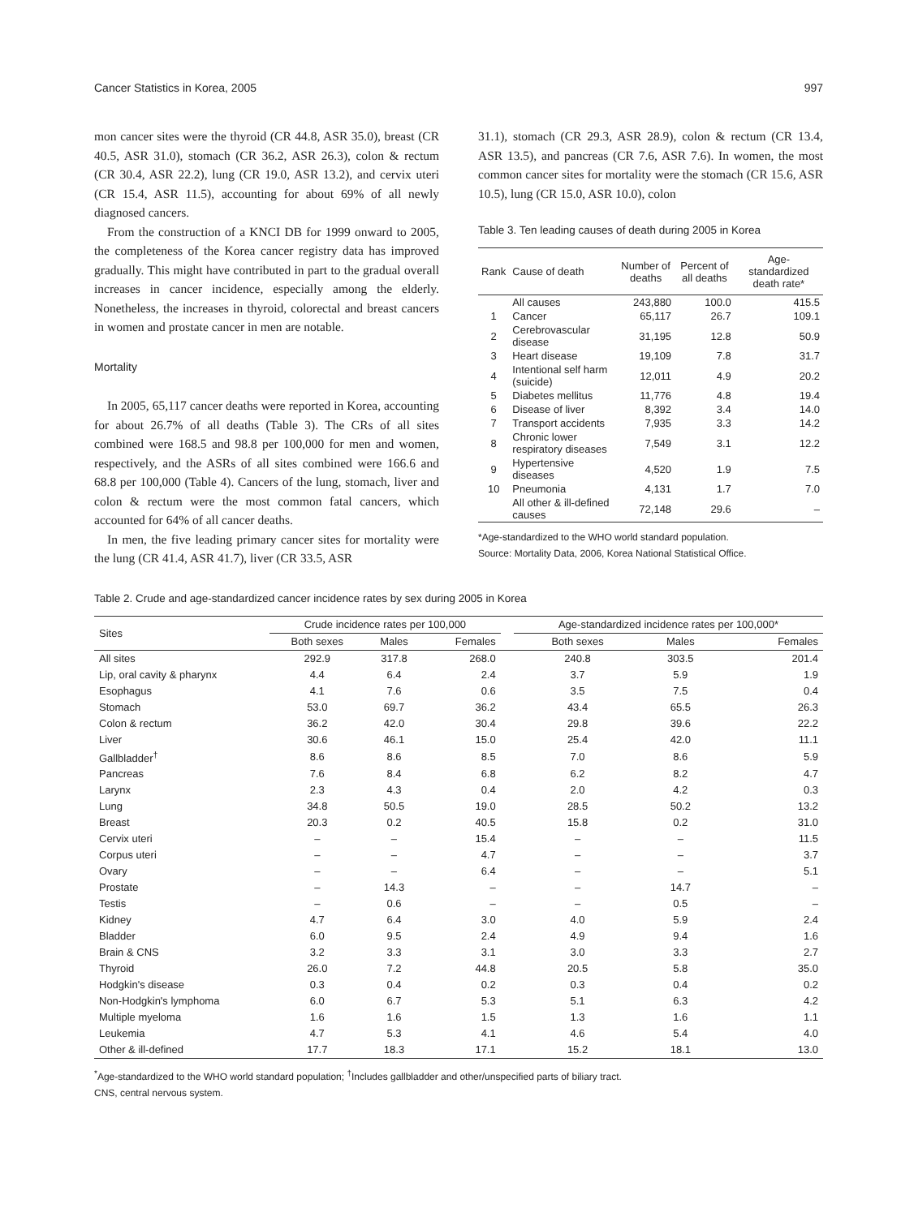Cancer Statistics in Korea, 2005 997
mon cancer sites were the thyroid (CR 44.8, ASR 35.0), breast (CR 40.5, ASR 31.0), stomach (CR 36.2, ASR 26.3), colon & rectum (CR 30.4, ASR 22.2), lung (CR 19.0, ASR 13.2), and cervix uteri (CR 15.4, ASR 11.5), accounting for about 69% of all newly diagnosed cancers.
From the construction of a KNCI DB for 1999 onward to 2005, the completeness of the Korea cancer registry data has improved gradually. This might have contributed in part to the gradual overall increases in cancer incidence, especially among the elderly. Nonetheless, the increases in thyroid, colorectal and breast cancers in women and prostate cancer in men are notable.
Mortality
In 2005, 65,117 cancer deaths were reported in Korea, accounting for about 26.7% of all deaths (Table 3). The CRs of all sites combined were 168.5 and 98.8 per 100,000 for men and women, respectively, and the ASRs of all sites combined were 166.6 and 68.8 per 100,000 (Table 4). Cancers of the lung, stomach, liver and colon & rectum were the most common fatal cancers, which accounted for 64% of all cancer deaths.
In men, the five leading primary cancer sites for mortality were the lung (CR 41.4, ASR 41.7), liver (CR 33.5, ASR
31.1), stomach (CR 29.3, ASR 28.9), colon & rectum (CR 13.4, ASR 13.5), and pancreas (CR 7.6, ASR 7.6). In women, the most common cancer sites for mortality were the stomach (CR 15.6, ASR 10.5), lung (CR 15.0, ASR 10.0), colon
Table 3. Ten leading causes of death during 2005 in Korea
| Rank | Cause of death | Number of deaths | Percent of all deaths | Age-standardized death rate* |
| --- | --- | --- | --- | --- |
| | All causes | 243,880 | 100.0 | 415.5 |
| 1 | Cancer | 65,117 | 26.7 | 109.1 |
| 2 | Cerebrovascular disease | 31,195 | 12.8 | 50.9 |
| 3 | Heart disease | 19,109 | 7.8 | 31.7 |
| 4 | Intentional self harm (suicide) | 12,011 | 4.9 | 20.2 |
| 5 | Diabetes mellitus | 11,776 | 4.8 | 19.4 |
| 6 | Disease of liver | 8,392 | 3.4 | 14.0 |
| 7 | Transport accidents | 7,935 | 3.3 | 14.2 |
| 8 | Chronic lower respiratory diseases | 7,549 | 3.1 | 12.2 |
| 9 | Hypertensive diseases | 4,520 | 1.9 | 7.5 |
| 10 | Pneumonia | 4,131 | 1.7 | 7.0 |
| | All other & ill-defined causes | 72,148 | 29.6 | – |
*Age-standardized to the WHO world standard population.
Source: Mortality Data, 2006, Korea National Statistical Office.
Table 2. Crude and age-standardized cancer incidence rates by sex during 2005 in Korea
| Sites | Crude incidence rates per 100,000 | | | | Age-standardized incidence rates per 100,000* | | |
| | Both sexes | Males | Females | | Both sexes | Males | Females |
| All sites | 292.9 | 317.8 | 268.0 | | 240.8 | 303.5 | 201.4 |
| Lip, oral cavity & pharynx | 4.4 | 6.4 | 2.4 | | 3.7 | 5.9 | 1.9 |
| Esophagus | 4.1 | 7.6 | 0.6 | | 3.5 | 7.5 | 0.4 |
| Stomach | 53.0 | 69.7 | 36.2 | | 43.4 | 65.5 | 26.3 |
| Colon & rectum | 36.2 | 42.0 | 30.4 | | 29.8 | 39.6 | 22.2 |
| Liver | 30.6 | 46.1 | 15.0 | | 25.4 | 42.0 | 11.1 |
| Gallbladder<sup>†</sup> | 8.6 | 8.6 | 8.5 | | 7.0 | 8.6 | 5.9 |
| Pancreas | 7.6 | 8.4 | 6.8 | | 6.2 | 8.2 | 4.7 |
| Larynx | 2.3 | 4.3 | 0.4 | | 2.0 | 4.2 | 0.3 |
| Lung | 34.8 | 50.5 | 19.0 | | 28.5 | 50.2 | 13.2 |
| Breast | 20.3 | 0.2 | 40.5 | | 15.8 | 0.2 | 31.0 |
| Cervix uteri | – | – | 15.4 | | – | – | 11.5 |
| Corpus uteri | – | – | 4.7 | | – | – | 3.7 |
| Ovary | – | – | 6.4 | | – | – | 5.1 |
| Prostate | – | 14.3 | – | | – | 14.7 | – |
| Testis | – | 0.6 | – | | – | 0.5 | – |
| Kidney | 4.7 | 6.4 | 3.0 | | 4.0 | 5.9 | 2.4 |
| Bladder | 6.0 | 9.5 | 2.4 | | 4.9 | 9.4 | 1.6 |
| Brain & CNS | 3.2 | 3.3 | 3.1 | | 3.0 | 3.3 | 2.7 |
| Thyroid | 26.0 | 7.2 | 44.8 | | 20.5 | 5.8 | 35.0 |
| Hodgkin's disease | 0.3 | 0.4 | 0.2 | | 0.3 | 0.4 | 0.2 |
| Non-Hodgkin's lymphoma | 6.0 | 6.7 | 5.3 | | 5.1 | 6.3 | 4.2 |
| Multiple myeloma | 1.6 | 1.6 | 1.5 | | 1.3 | 1.6 | 1.1 |
| Leukemia | 4.7 | 5.3 | 4.1 | | 4.6 | 5.4 | 4.0 |
| Other & ill-defined | 17.7 | 18.3 | 17.1 | | 15.2 | 18.1 | 13.0 |
<sup>*</sup> Age-standardized to the WHO world standard population; <sup>†</sup>Includes gallbladder and other/unspecified parts of biliary tract.
CNS, central nervous system.